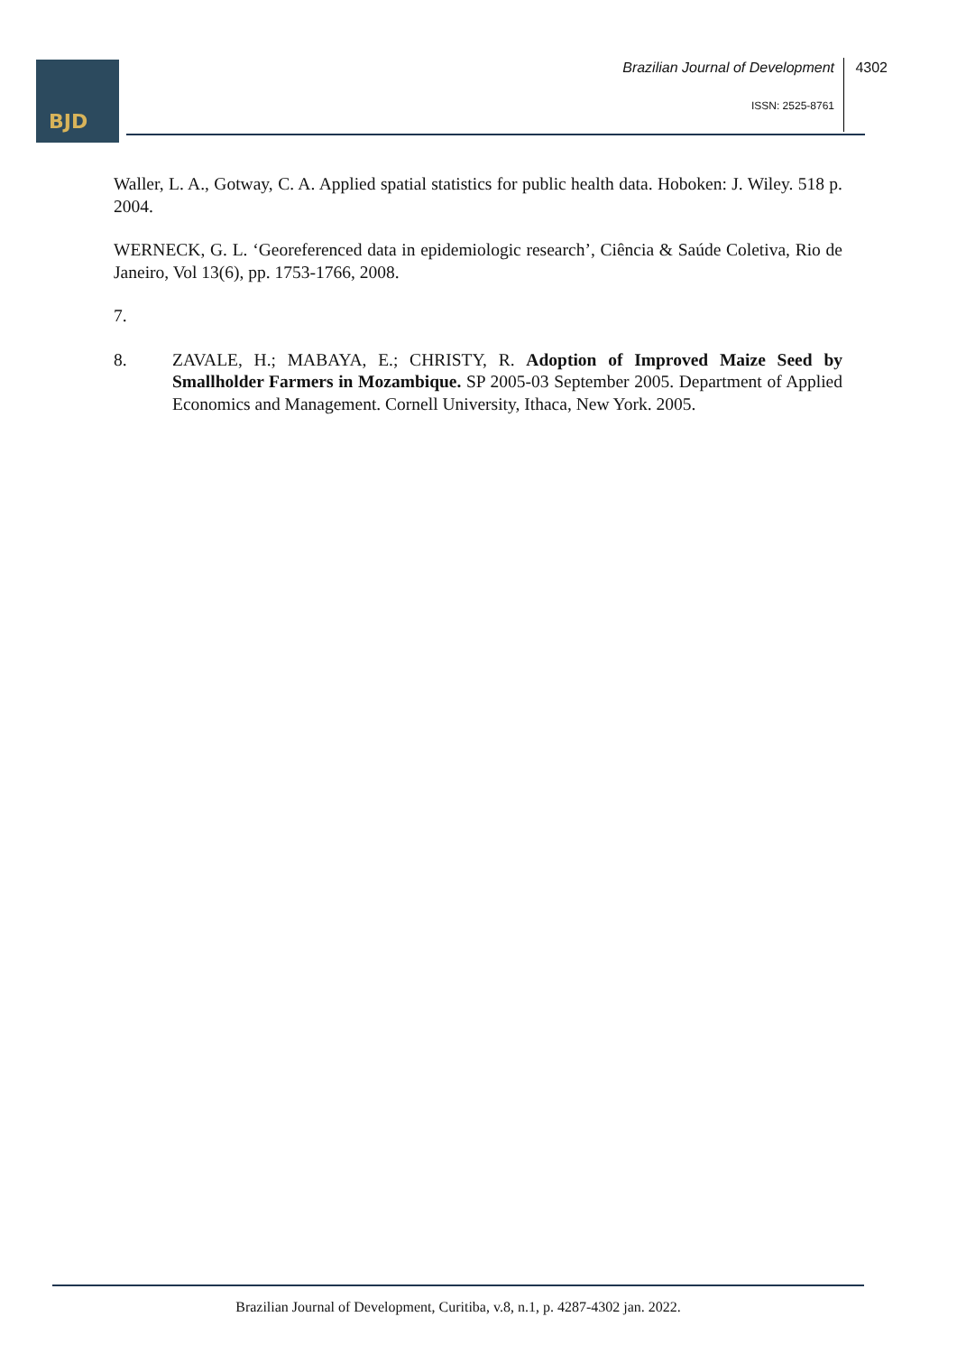BJD
Brazilian Journal of Development
4302
ISSN: 2525-8761
Waller, L. A., Gotway, C. A. Applied spatial statistics for public health data. Hoboken: J. Wiley. 518 p. 2004.
WERNECK, G. L. ‘Georeferenced data in epidemiologic research’, Ciência & Saúde Coletiva, Rio de Janeiro, Vol 13(6), pp. 1753-1766, 2008.
7.
8. ZAVALE, H.; MABAYA, E.; CHRISTY, R. Adoption of Improved Maize Seed by Smallholder Farmers in Mozambique. SP 2005-03 September 2005. Department of Applied Economics and Management. Cornell University, Ithaca, New York. 2005.
Brazilian Journal of Development, Curitiba, v.8, n.1, p. 4287-4302 jan. 2022.